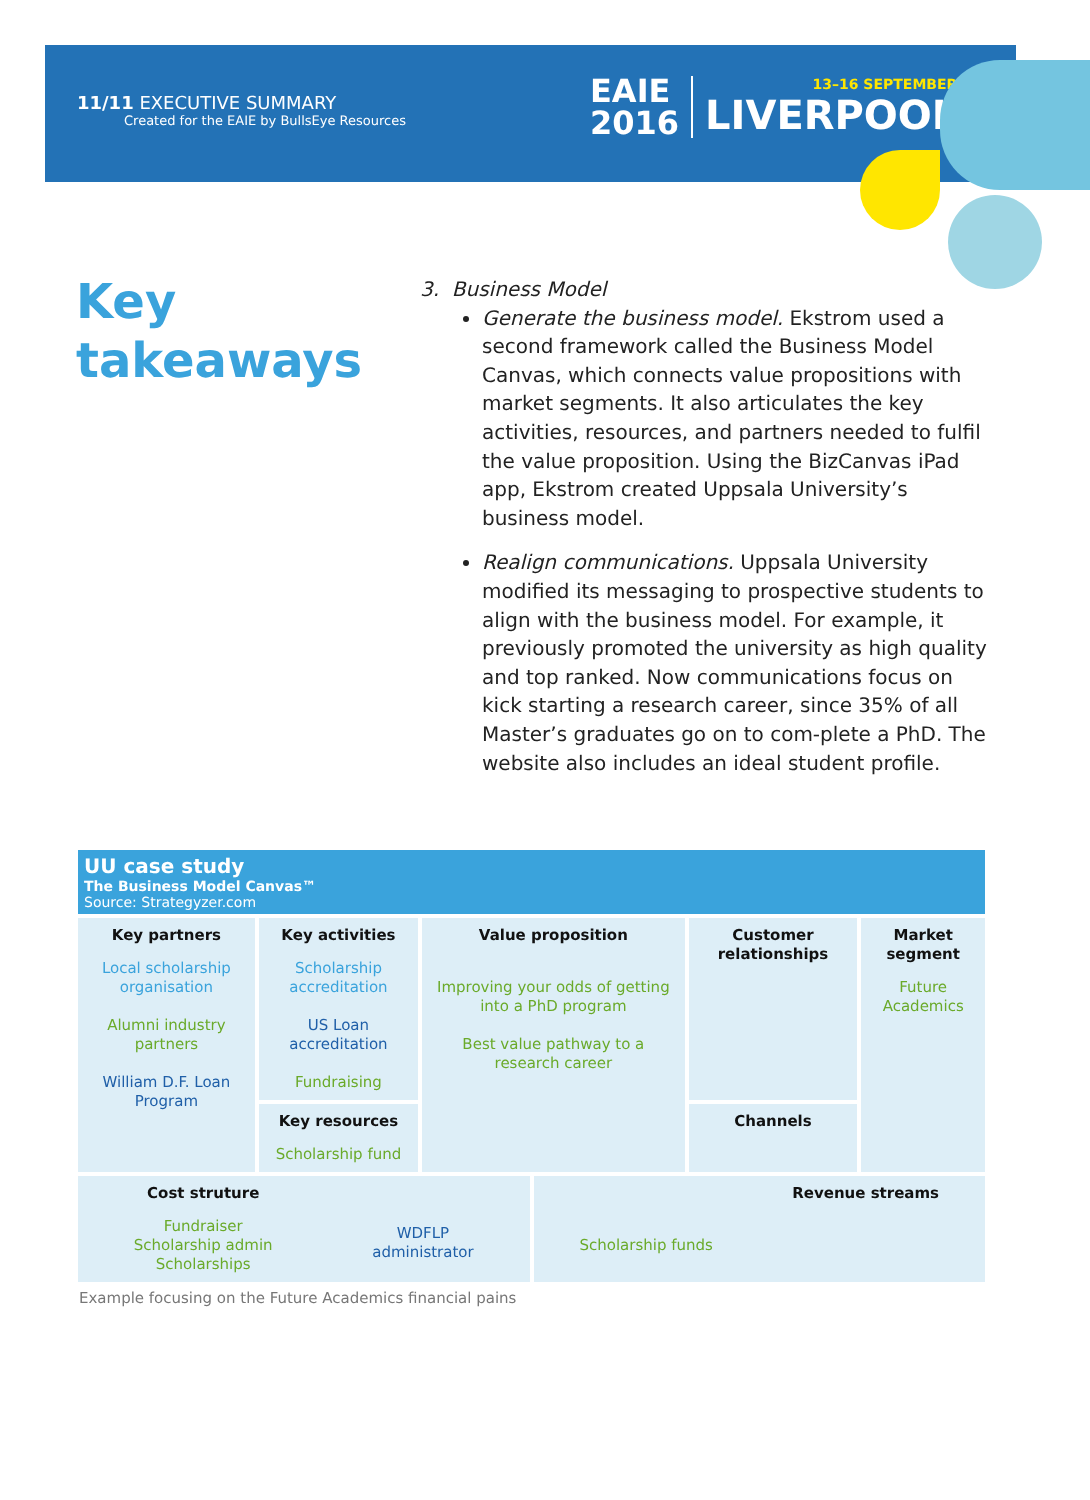11/11 EXECUTIVE SUMMARY
Created for the EAIE by BullsEye Resources
EAIE
2016
13–16 SEPTEMBER
LIVERPOOL
Key
takeaways
3. Business Model
Generate the business model. Ekstrom used a second framework called the Business Model Canvas, which connects value propositions with market segments. It also articulates the key activities, resources, and partners needed to fulfil the value proposition. Using the BizCanvas iPad app, Ekstrom created Uppsala University’s business model.
Realign communications. Uppsala University modified its messaging to prospective students to align with the business model. For example, it previously promoted the university as high quality and top ranked. Now communications focus on kick starting a research career, since 35% of all Master’s graduates go on to com-plete a PhD. The website also includes an ideal student profile.
UU case study
The Business Model Canvas™
Source: Strategyzer.com
| Key partners Local scholarship organisation Alumni industry partners William D.F. Loan Program | Key activities Scholarship accreditation US Loan accreditation Fundraising | Value proposition Improving your odds of getting into a PhD program Best value pathway to a research career | Customer relationships | Market segment Future Academics |
| | Key resources Scholarship fund | | Channels | |
| Cost struture Fundraiser Scholarship admin Scholarships WDFLP administrator | Revenue streams Scholarship funds |
Example focusing on the Future Academics financial pains